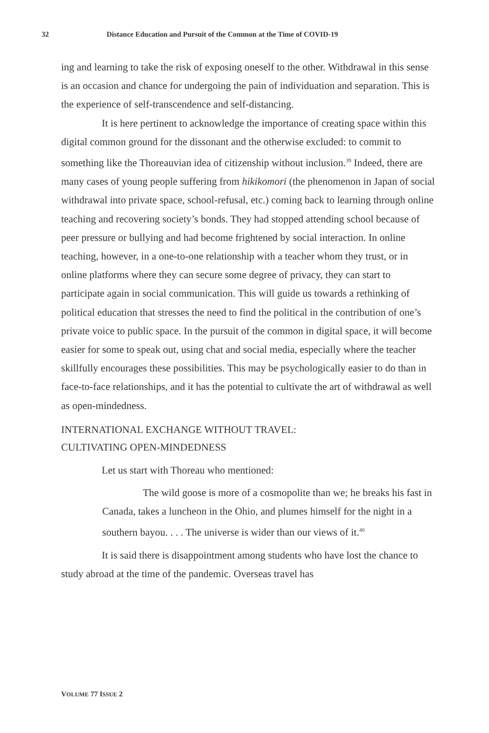32 Distance Education and Pursuit of the Common at the Time of COVID-19
ing and learning to take the risk of exposing oneself to the other. Withdrawal in this sense is an occasion and chance for undergoing the pain of individuation and separation. This is the experience of self-transcendence and self-distancing.
It is here pertinent to acknowledge the importance of creating space within this digital common ground for the dissonant and the otherwise excluded: to commit to something like the Thoreauvian idea of citizenship without inclusion.<sup>39</sup> Indeed, there are many cases of young people suffering from hikikomori (the phenomenon in Japan of social withdrawal into private space, school-refusal, etc.) coming back to learning through online teaching and recovering society’s bonds. They had stopped attending school because of peer pressure or bullying and had become frightened by social interaction. In online teaching, however, in a one-to-one relationship with a teacher whom they trust, or in online platforms where they can secure some degree of privacy, they can start to participate again in social communication. This will guide us towards a rethinking of political education that stresses the need to find the political in the contribution of one’s private voice to public space. In the pursuit of the common in digital space, it will become easier for some to speak out, using chat and social media, especially where the teacher skillfully encourages these possibilities. This may be psychologically easier to do than in face-to-face relationships, and it has the potential to cultivate the art of withdrawal as well as open-mindedness.
INTERNATIONAL EXCHANGE WITHOUT TRAVEL:
CULTIVATING OPEN-MINDEDNESS
Let us start with Thoreau who mentioned:
The wild goose is more of a cosmopolite than we; he breaks his fast in Canada, takes a luncheon in the Ohio, and plumes himself for the night in a southern bayou. . . . The universe is wider than our views of it.<sup>40</sup>
It is said there is disappointment among students who have lost the chance to study abroad at the time of the pandemic. Overseas travel has
VOLUME 77 ISSUE 2